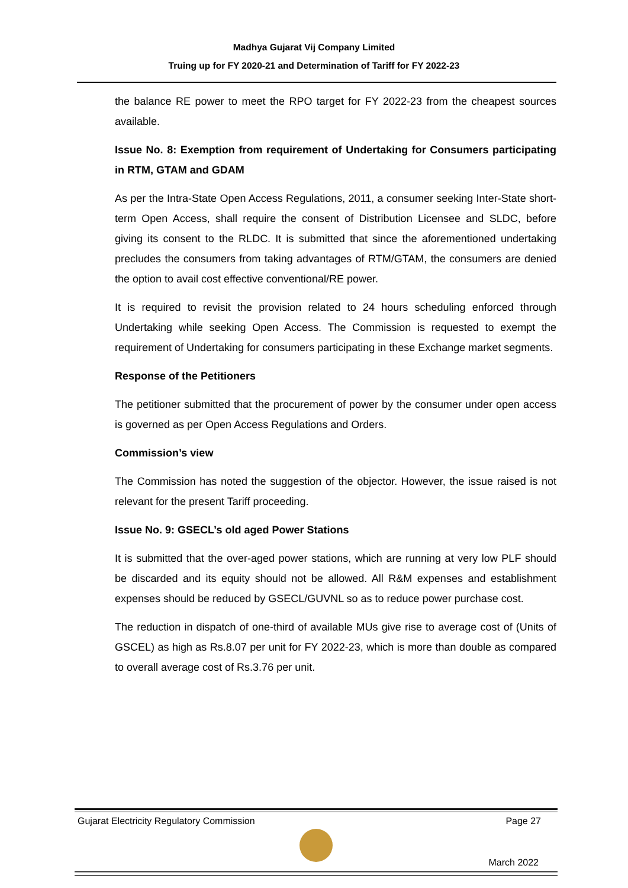Madhya Gujarat Vij Company Limited
Truing up for FY 2020-21 and Determination of Tariff for FY 2022-23
the balance RE power to meet the RPO target for FY 2022-23 from the cheapest sources available.
Issue No. 8: Exemption from requirement of Undertaking for Consumers participating in RTM, GTAM and GDAM
As per the Intra-State Open Access Regulations, 2011, a consumer seeking Inter-State short-term Open Access, shall require the consent of Distribution Licensee and SLDC, before giving its consent to the RLDC. It is submitted that since the aforementioned undertaking precludes the consumers from taking advantages of RTM/GTAM, the consumers are denied the option to avail cost effective conventional/RE power.
It is required to revisit the provision related to 24 hours scheduling enforced through Undertaking while seeking Open Access. The Commission is requested to exempt the requirement of Undertaking for consumers participating in these Exchange market segments.
Response of the Petitioners
The petitioner submitted that the procurement of power by the consumer under open access is governed as per Open Access Regulations and Orders.
Commission’s view
The Commission has noted the suggestion of the objector. However, the issue raised is not relevant for the present Tariff proceeding.
Issue No. 9: GSECL’s old aged Power Stations
It is submitted that the over-aged power stations, which are running at very low PLF should be discarded and its equity should not be allowed. All R&M expenses and establishment expenses should be reduced by GSECL/GUVNL so as to reduce power purchase cost.
The reduction in dispatch of one-third of available MUs give rise to average cost of (Units of GSCEL) as high as Rs.8.07 per unit for FY 2022-23, which is more than double as compared to overall average cost of Rs.3.76 per unit.
Gujarat Electricity Regulatory Commission Page 27
March 2022